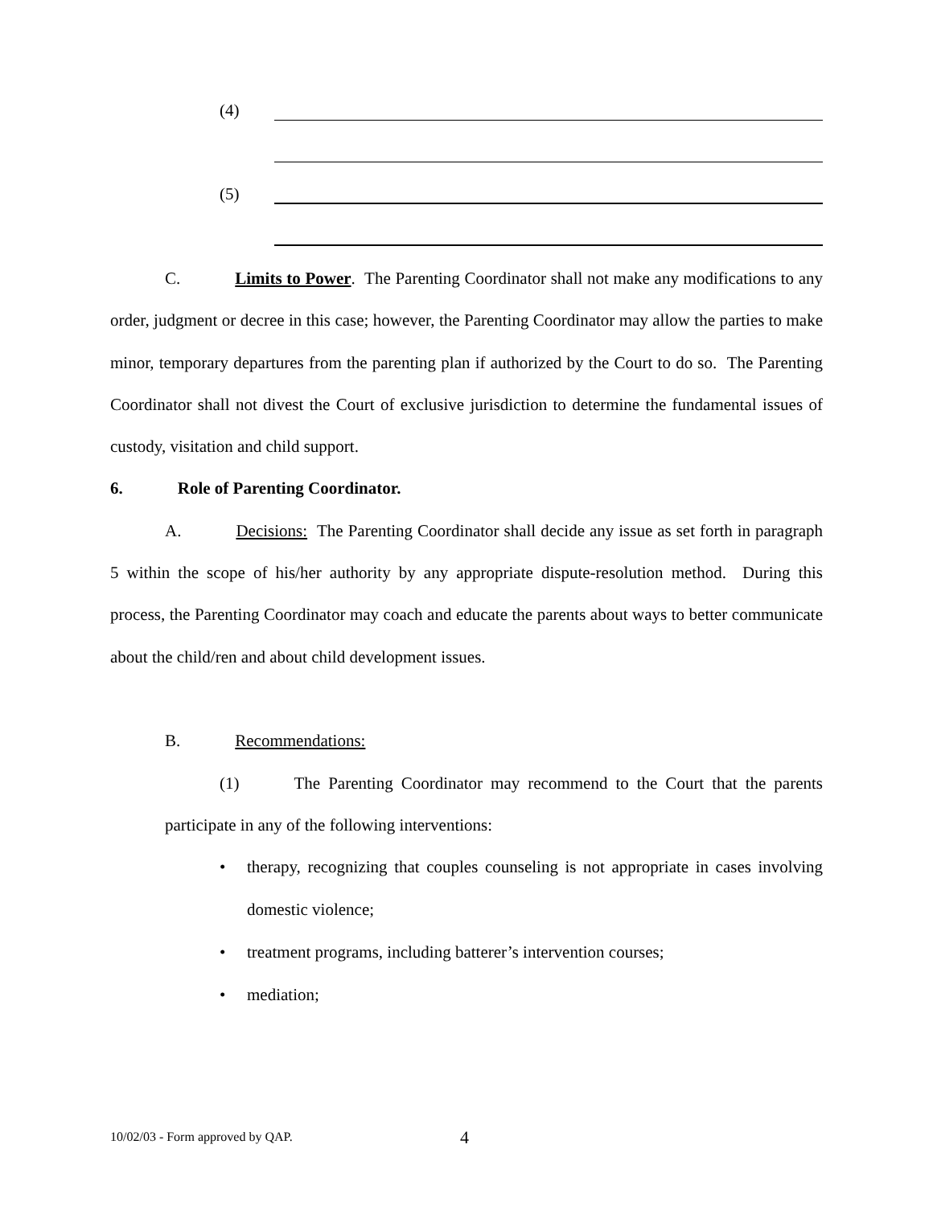(4)
(5)
C. Limits to Power. The Parenting Coordinator shall not make any modifications to any order, judgment or decree in this case; however, the Parenting Coordinator may allow the parties to make minor, temporary departures from the parenting plan if authorized by the Court to do so. The Parenting Coordinator shall not divest the Court of exclusive jurisdiction to determine the fundamental issues of custody, visitation and child support.
6. Role of Parenting Coordinator.
A. Decisions: The Parenting Coordinator shall decide any issue as set forth in paragraph 5 within the scope of his/her authority by any appropriate dispute-resolution method. During this process, the Parenting Coordinator may coach and educate the parents about ways to better communicate about the child/ren and about child development issues.
B. Recommendations:
(1) The Parenting Coordinator may recommend to the Court that the parents participate in any of the following interventions:
• therapy, recognizing that couples counseling is not appropriate in cases involving domestic violence;
• treatment programs, including batterer’s intervention courses;
• mediation;
10/02/03 - Form approved by QAP.
4